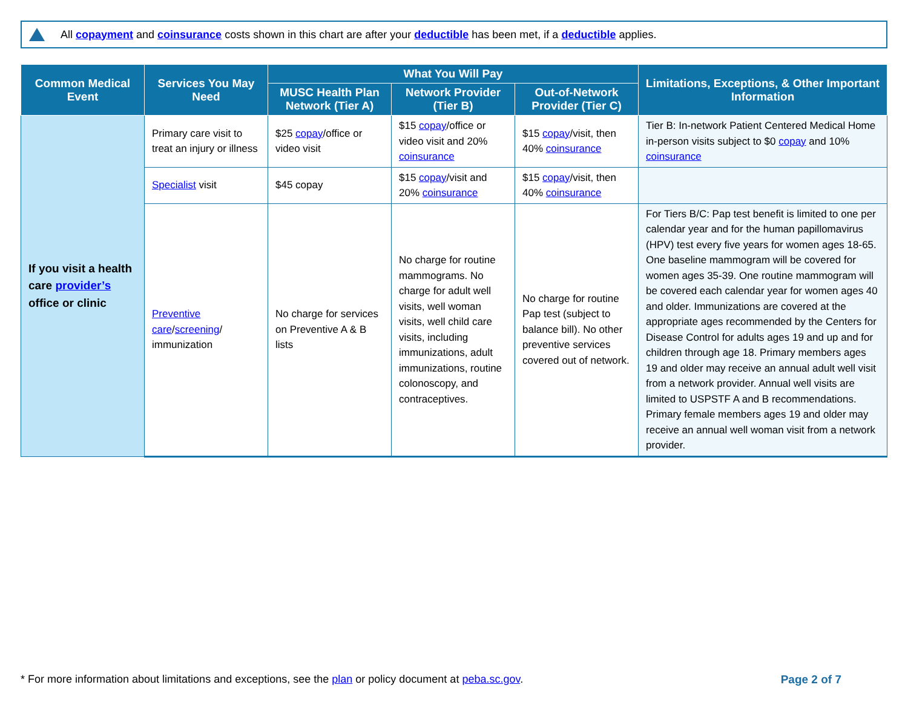All copayment and coinsurance costs shown in this chart are after your deductible has been met, if a deductible applies.
| Common Medical Event | Services You May Need | What You Will Pay | | | Limitations, Exceptions, & Other Important Information |
| --- | --- | --- | --- | --- | --- |
| | | MUSC Health Plan Network (Tier A) | Network Provider (Tier B) | Out-of-Network Provider (Tier C) | |
| If you visit a health care provider’s office or clinic | Primary care visit to treat an injury or illness | $25 copay /office or video visit | $15 copay /office or video visit and 20% coinsurance | $15 copay /visit, then 40% coinsurance | Tier B: In-network Patient Centered Medical Home in-person visits subject to $0 copay and 10% coinsurance |
| | Specialist visit | $45 copay | $15 copay /visit and 20% coinsurance | $15 copay /visit, then 40% coinsurance | |
| | Preventive care / screening / immunization | No charge for services on Preventive A & B lists | No charge for routine mammograms. No charge for adult well visits, well woman visits, well child care visits, including immunizations, adult immunizations, routine colonoscopy, and contraceptives. | No charge for routine Pap test (subject to balance bill). No other preventive services covered out of network. | For Tiers B/C: Pap test benefit is limited to one per calendar year and for the human papillomavirus (HPV) test every five years for women ages 18-65. One baseline mammogram will be covered for women ages 35-39. One routine mammogram will be covered each calendar year for women ages 40 and older. Immunizations are covered at the appropriate ages recommended by the Centers for Disease Control for adults ages 19 and up and for children through age 18. Primary members ages 19 and older may receive an annual adult well visit from a network provider. Annual well visits are limited to USPSTF A and B recommendations. Primary female members ages 19 and older may receive an annual well woman visit from a network provider. |
* For more information about limitations and exceptions, see the plan or policy document at peba.sc.gov.
Page 2 of 7